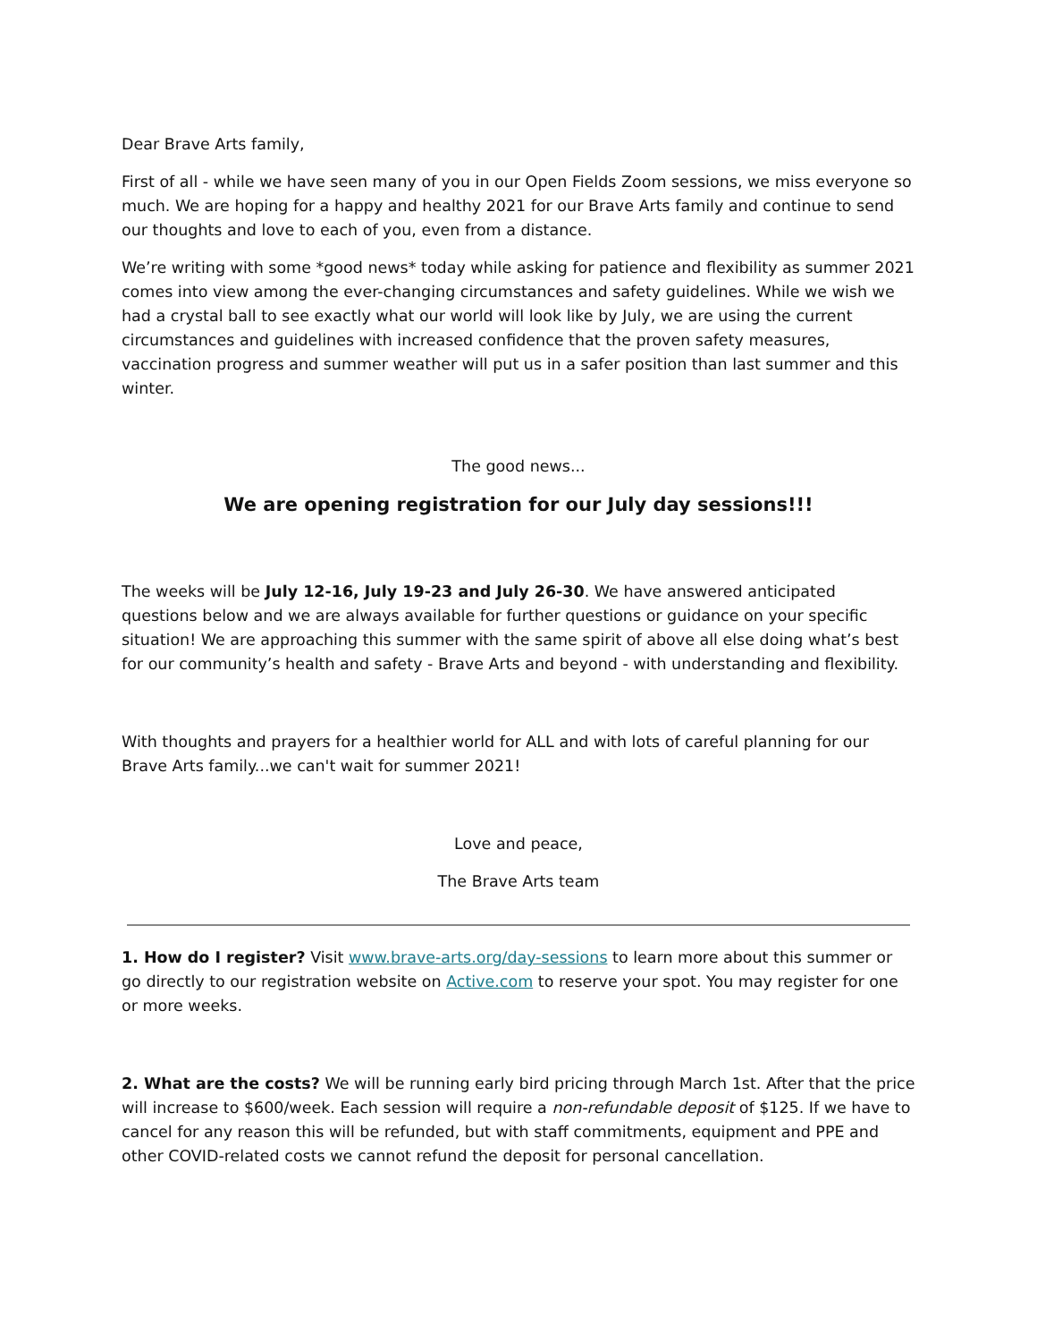Dear Brave Arts family,
First of all - while we have seen many of you in our Open Fields Zoom sessions, we miss everyone so much. We are hoping for a happy and healthy 2021 for our Brave Arts family and continue to send our thoughts and love to each of you, even from a distance.
We’re writing with some *good news* today while asking for patience and flexibility as summer 2021 comes into view among the ever-changing circumstances and safety guidelines. While we wish we had a crystal ball to see exactly what our world will look like by July, we are using the current circumstances and guidelines with increased confidence that the proven safety measures, vaccination progress and summer weather will put us in a safer position than last summer and this winter.
The good news...
We are opening registration for our July day sessions!!!
The weeks will be July 12-16, July 19-23 and July 26-30. We have answered anticipated questions below and we are always available for further questions or guidance on your specific situation! We are approaching this summer with the same spirit of above all else doing what’s best for our community’s health and safety - Brave Arts and beyond - with understanding and flexibility.
With thoughts and prayers for a healthier world for ALL and with lots of careful planning for our Brave Arts family...we can't wait for summer 2021!
Love and peace,
The Brave Arts team
1. How do I register? Visit www.brave-arts.org/day-sessions to learn more about this summer or go directly to our registration website on Active.com to reserve your spot. You may register for one or more weeks.
2. What are the costs? We will be running early bird pricing through March 1st. After that the price will increase to $600/week. Each session will require a non-refundable deposit of $125. If we have to cancel for any reason this will be refunded, but with staff commitments, equipment and PPE and other COVID-related costs we cannot refund the deposit for personal cancellation.